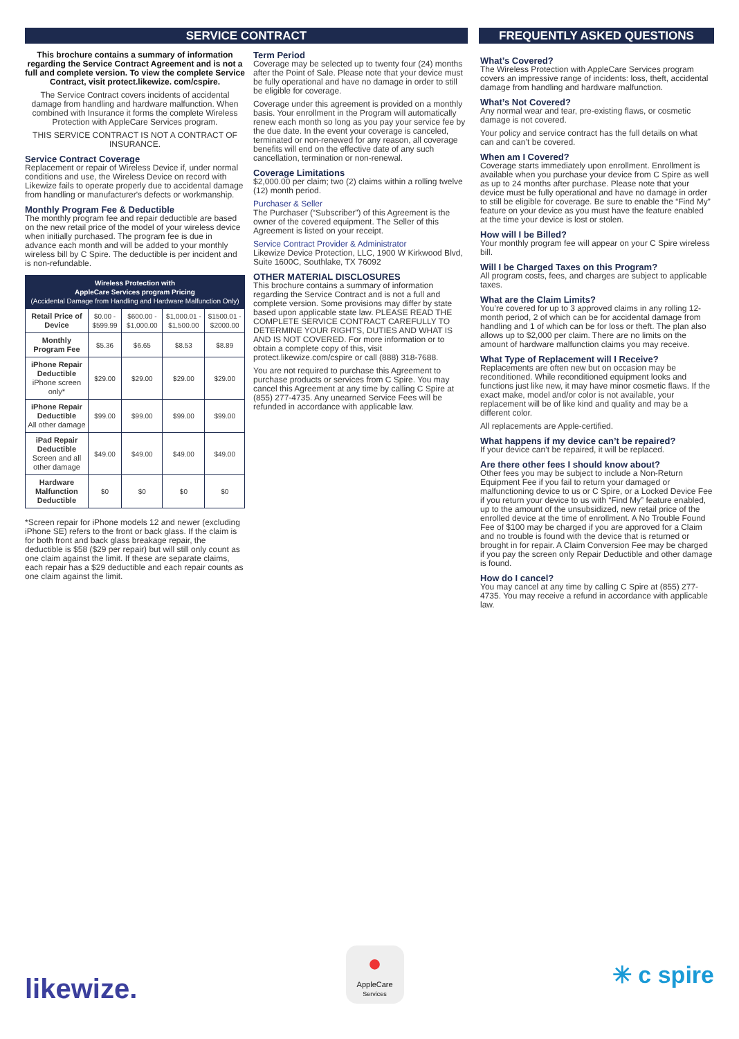SERVICE CONTRACT
This brochure contains a summary of information regarding the Service Contract Agreement and is not a full and complete version. To view the complete Service Contract, visit protect.likewize. com/cspire.
The Service Contract covers incidents of accidental damage from handling and hardware malfunction. When combined with Insurance it forms the complete Wireless Protection with AppleCare Services program.
THIS SERVICE CONTRACT IS NOT A CONTRACT OF INSURANCE.
Service Contract Coverage
Replacement or repair of Wireless Device if, under normal conditions and use, the Wireless Device on record with Likewize fails to operate properly due to accidental damage from handling or manufacturer's defects or workmanship.
Monthly Program Fee & Deductible
The monthly program fee and repair deductible are based on the new retail price of the model of your wireless device when initially purchased. The program fee is due in advance each month and will be added to your monthly wireless bill by C Spire. The deductible is per incident and is non-refundable.
| Wireless Protection with AppleCare Services program Pricing (Accidental Damage from Handling and Hardware Malfunction Only) | | | | |
| --- | --- | --- | --- | --- |
| Retail Price of Device | $0.00 - $599.99 | $600.00 - $1,000.00 | $1,000.01 - $1,500.00 | $1500.01 - $2000.00 |
| Monthly Program Fee | $5.36 | $6.65 | $8.53 | $8.89 |
| iPhone Repair Deductible iPhone screen only* | $29.00 | $29.00 | $29.00 | $29.00 |
| iPhone Repair Deductible All other damage | $99.00 | $99.00 | $99.00 | $99.00 |
| iPad Repair Deductible Screen and all other damage | $49.00 | $49.00 | $49.00 | $49.00 |
| Hardware Malfunction Deductible | $0 | $0 | $0 | $0 |
*Screen repair for iPhone models 12 and newer (excluding iPhone SE) refers to the front or back glass. If the claim is for both front and back glass breakage repair, the deductible is $58 ($29 per repair) but will still only count as one claim against the limit. If these are separate claims, each repair has a $29 deductible and each repair counts as one claim against the limit.
Term Period
Coverage may be selected up to twenty four (24) months after the Point of Sale. Please note that your device must be fully operational and have no damage in order to still be eligible for coverage.
Coverage under this agreement is provided on a monthly basis. Your enrollment in the Program will automatically renew each month so long as you pay your service fee by the due date. In the event your coverage is canceled, terminated or non-renewed for any reason, all coverage benefits will end on the effective date of any such cancellation, termination or non-renewal.
Coverage Limitations
$2,000.00 per claim; two (2) claims within a rolling twelve (12) month period.
Purchaser & Seller
The Purchaser (“Subscriber”) of this Agreement is the owner of the covered equipment. The Seller of this Agreement is listed on your receipt.
Service Contract Provider & Administrator
Likewize Device Protection, LLC, 1900 W Kirkwood Blvd, Suite 1600C, Southlake, TX 76092
OTHER MATERIAL DISCLOSURES
This brochure contains a summary of information regarding the Service Contract and is not a full and complete version. Some provisions may differ by state based upon applicable state law. PLEASE READ THE COMPLETE SERVICE CONTRACT CAREFULLY TO DETERMINE YOUR RIGHTS, DUTIES AND WHAT IS AND IS NOT COVERED. For more information or to obtain a complete copy of this, visit protect.likewize.com/cspire or call (888) 318-7688.
You are not required to purchase this Agreement to purchase products or services from C Spire. You may cancel this Agreement at any time by calling C Spire at (855) 277-4735. Any unearned Service Fees will be refunded in accordance with applicable law.
FREQUENTLY ASKED QUESTIONS
What’s Covered?
The Wireless Protection with AppleCare Services program covers an impressive range of incidents: loss, theft, accidental damage from handling and hardware malfunction.
What’s Not Covered?
Any normal wear and tear, pre-existing flaws, or cosmetic damage is not covered.
Your policy and service contract has the full details on what can and can’t be covered.
When am I Covered?
Coverage starts immediately upon enrollment. Enrollment is available when you purchase your device from C Spire as well as up to 24 months after purchase. Please note that your device must be fully operational and have no damage in order to still be eligible for coverage. Be sure to enable the “Find My” feature on your device as you must have the feature enabled at the time your device is lost or stolen.
How will I be Billed?
Your monthly program fee will appear on your C Spire wireless bill.
Will I be Charged Taxes on this Program?
All program costs, fees, and charges are subject to applicable taxes.
What are the Claim Limits?
You’re covered for up to 3 approved claims in any rolling 12-month period, 2 of which can be for accidental damage from handling and 1 of which can be for loss or theft. The plan also allows up to $2,000 per claim. There are no limits on the amount of hardware malfunction claims you may receive.
What Type of Replacement will I Receive?
Replacements are often new but on occasion may be reconditioned. While reconditioned equipment looks and functions just like new, it may have minor cosmetic flaws. If the exact make, model and/or color is not available, your replacement will be of like kind and quality and may be a different color.
All replacements are Apple-certified.
What happens if my device can’t be repaired?
If your device can’t be repaired, it will be replaced.
Are there other fees I should know about?
Other fees you may be subject to include a Non-Return Equipment Fee if you fail to return your damaged or malfunctioning device to us or C Spire, or a Locked Device Fee if you return your device to us with “Find My” feature enabled, up to the amount of the unsubsidized, new retail price of the enrolled device at the time of enrollment. A No Trouble Found Fee of $100 may be charged if you are approved for a Claim and no trouble is found with the device that is returned or brought in for repair. A Claim Conversion Fee may be charged if you pay the screen only Repair Deductible and other damage is found.
How do I cancel?
You may cancel at any time by calling C Spire at (855) 277-4735. You may receive a refund in accordance with applicable law.
likewize.
●
AppleCare
Services
✳ c spire